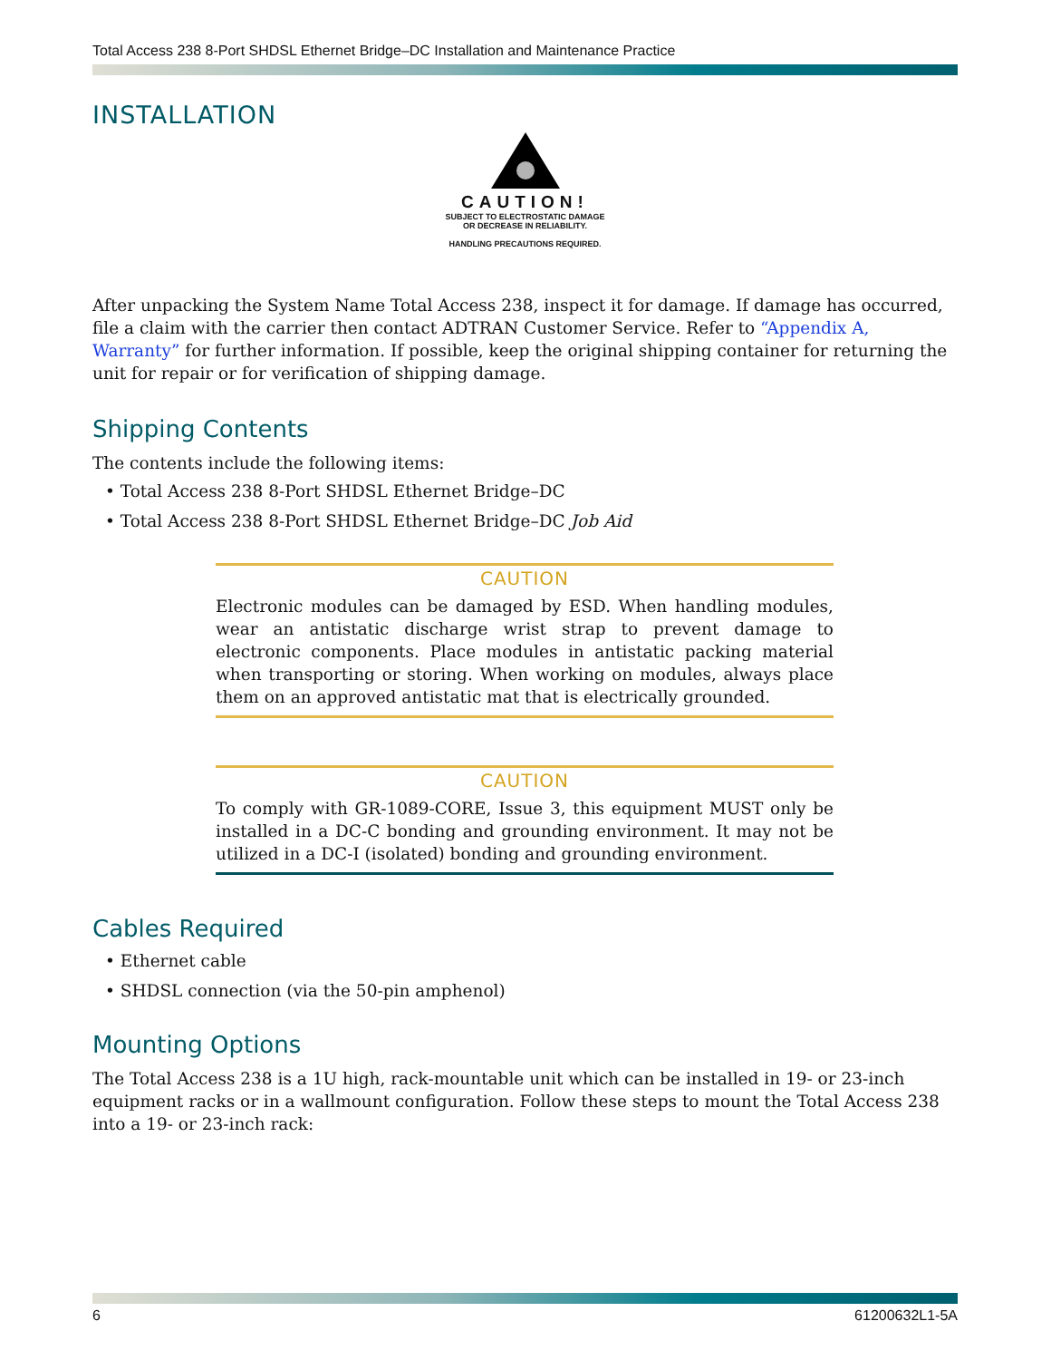Total Access 238 8-Port SHDSL Ethernet Bridge–DC Installation and Maintenance Practice
INSTALLATION
CAUTION!
SUBJECT TO ELECTROSTATIC DAMAGE
OR DECREASE IN RELIABILITY.
HANDLING PRECAUTIONS REQUIRED.
After unpacking the System Name Total Access 238, inspect it for damage. If damage has occurred, file a claim with the carrier then contact ADTRAN Customer Service. Refer to “Appendix A, Warranty” for further information. If possible, keep the original shipping container for returning the unit for repair or for verification of shipping damage.
Shipping Contents
The contents include the following items:
• Total Access 238 8-Port SHDSL Ethernet Bridge–DC
• Total Access 238 8-Port SHDSL Ethernet Bridge–DC Job Aid
CAUTION
Electronic modules can be damaged by ESD. When handling modules, wear an antistatic discharge wrist strap to prevent damage to electronic components. Place modules in antistatic packing material when transporting or storing. When working on modules, always place them on an approved antistatic mat that is electrically grounded.
CAUTION
To comply with GR-1089-CORE, Issue 3, this equipment MUST only be installed in a DC-C bonding and grounding environment. It may not be utilized in a DC-I (isolated) bonding and grounding environment.
Cables Required
• Ethernet cable
• SHDSL connection (via the 50-pin amphenol)
Mounting Options
The Total Access 238 is a 1U high, rack-mountable unit which can be installed in 19- or 23-inch equipment racks or in a wallmount configuration. Follow these steps to mount the Total Access 238 into a 19- or 23-inch rack:
6 61200632L1-5A